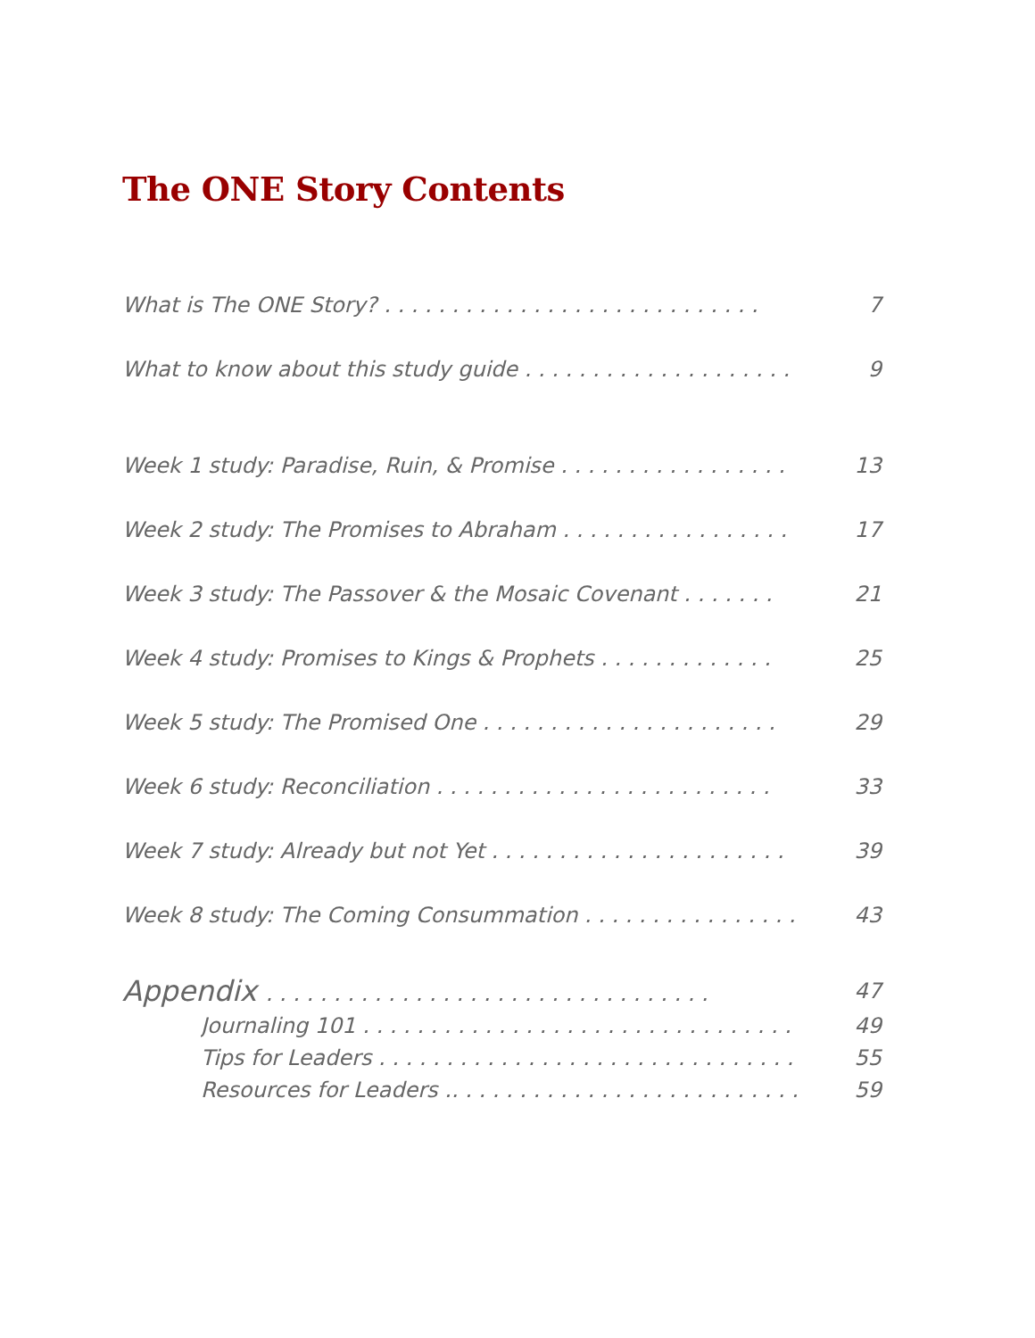The ONE Story Contents
What is The ONE Story? . . . . . . . . . . . . . . . . . . . . . . . . . . . . 7
What to know about this study guide . . . . . . . . . . . . . . . . . . . . 9
Week 1 study: Paradise, Ruin, & Promise . . . . . . . . . . . . . . . . . 13
Week 2 study: The Promises to Abraham . . . . . . . . . . . . . . . . . 17
Week 3 study: The Passover & the Mosaic Covenant . . . . . . . 21
Week 4 study: Promises to Kings & Prophets . . . . . . . . . . . . . 25
Week 5 study: The Promised One . . . . . . . . . . . . . . . . . . . . . . 29
Week 6 study: Reconciliation . . . . . . . . . . . . . . . . . . . . . . . . . 33
Week 7 study: Already but not Yet . . . . . . . . . . . . . . . . . . . . . . 39
Week 8 study: The Coming Consummation . . . . . . . . . . . . . . . . 43
Appendix . . . . . . . . . . . . . . . . . . . . . . . . . . . . . . . . . 47
Journaling 101 . . . . . . . . . . . . . . . . . . . . . . . . . . . . . . . . 49
Tips for Leaders . . . . . . . . . . . . . . . . . . . . . . . . . . . . . . . 55
Resources for Leaders .. . . . . . . . . . . . . . . . . . . . . . . . . . 59